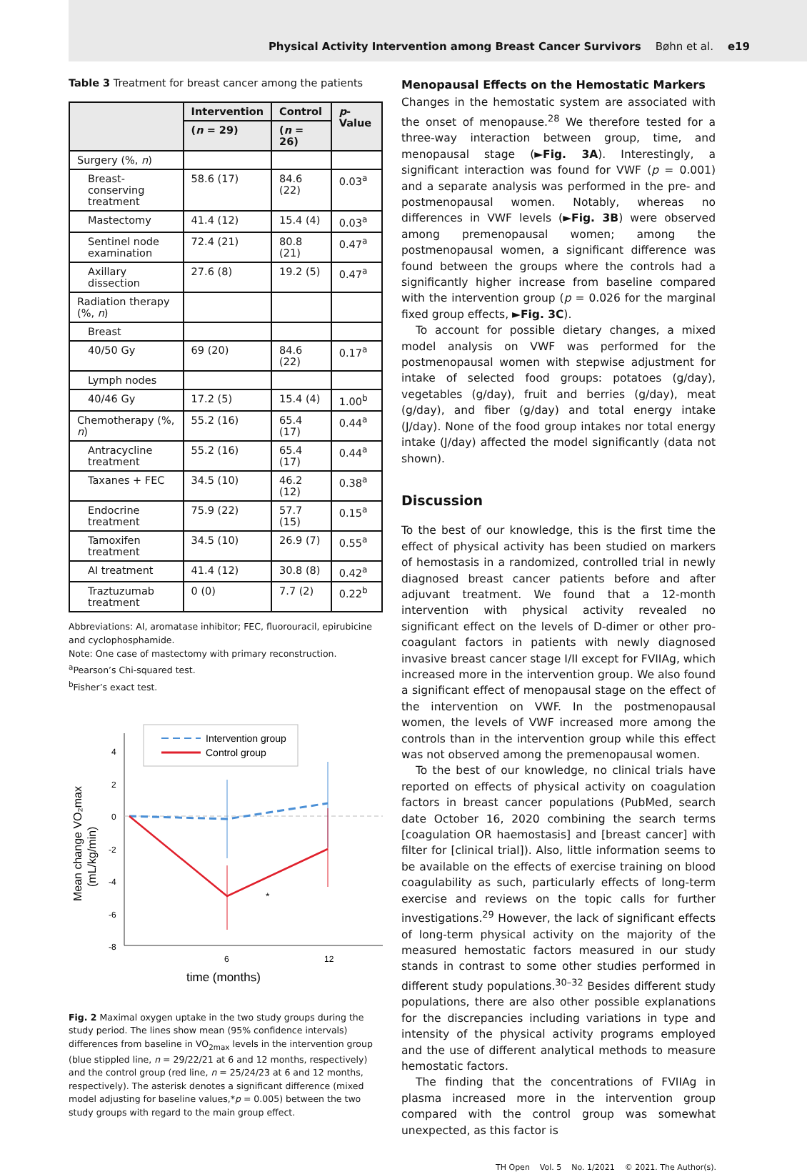Physical Activity Intervention among Breast Cancer Survivors Bøhn et al. e19
Table 3 Treatment for breast cancer among the patients
| | Intervention | Control | p -Value |
| --- | --- | --- | --- |
| | ( n = 29) | ( n = 26) | |
| Surgery (%, n ) | | | |
| Breast-conserving treatment | 58.6 (17) | 84.6 (22) | 0.03<sup>a</sup> |
| Mastectomy | 41.4 (12) | 15.4 (4) | 0.03<sup>a</sup> |
| Sentinel node examination | 72.4 (21) | 80.8 (21) | 0.47<sup>a</sup> |
| Axillary dissection | 27.6 (8) | 19.2 (5) | 0.47<sup>a</sup> |
| Radiation therapy (%, n ) | | | |
| Breast | | | |
| 40/50 Gy | 69 (20) | 84.6 (22) | 0.17<sup>a</sup> |
| Lymph nodes | | | |
| 40/46 Gy | 17.2 (5) | 15.4 (4) | 1.00<sup>b</sup> |
| Chemotherapy (%, n ) | 55.2 (16) | 65.4 (17) | 0.44<sup>a</sup> |
| Antracycline treatment | 55.2 (16) | 65.4 (17) | 0.44<sup>a</sup> |
| Taxanes + FEC | 34.5 (10) | 46.2 (12) | 0.38<sup>a</sup> |
| Endocrine treatment | 75.9 (22) | 57.7 (15) | 0.15<sup>a</sup> |
| Tamoxifen treatment | 34.5 (10) | 26.9 (7) | 0.55<sup>a</sup> |
| AI treatment | 41.4 (12) | 30.8 (8) | 0.42<sup>a</sup> |
| Traztuzumab treatment | 0 (0) | 7.7 (2) | 0.22<sup>b</sup> |
Abbreviations: AI, aromatase inhibitor; FEC, fluorouracil, epirubicine and cyclophosphamide.
Note: One case of mastectomy with primary reconstruction.
<sup>a</sup> Pearson’s Chi-squared test.
<sup>b</sup> Fisher’s exact test.
Intervention group
Control group
4
2
0
-2
-4
-6
-8
6
12
time (months)
Mean change VO₂max
(mL/kg/min)
*
Fig. 2 Maximal oxygen uptake in the two study groups during the study period. The lines show mean (95% confidence intervals) differences from baseline in VO<sub>2max</sub> levels in the intervention group (blue stippled line, n = 29/22/21 at 6 and 12 months, respectively) and the control group (red line, n = 25/24/23 at 6 and 12 months, respectively). The asterisk denotes a significant difference (mixed model adjusting for baseline values,*p = 0.005) between the two study groups with regard to the main group effect.
Menopausal Effects on the Hemostatic Markers
Changes in the hemostatic system are associated with the onset of menopause.<sup>28</sup> We therefore tested for a three-way interaction between group, time, and menopausal stage (►Fig. 3A). Interestingly, a significant interaction was found for VWF (p = 0.001) and a separate analysis was performed in the pre- and postmenopausal women. Notably, whereas no differences in VWF levels (►Fig. 3B) were observed among premenopausal women; among the postmenopausal women, a significant difference was found between the groups where the controls had a significantly higher increase from baseline compared with the intervention group (p = 0.026 for the marginal fixed group effects, ►Fig. 3C).
To account for possible dietary changes, a mixed model analysis on VWF was performed for the postmenopausal women with stepwise adjustment for intake of selected food groups: potatoes (g/day), vegetables (g/day), fruit and berries (g/day), meat (g/day), and fiber (g/day) and total energy intake (J/day). None of the food group intakes nor total energy intake (J/day) affected the model significantly (data not shown).
Discussion
To the best of our knowledge, this is the first time the effect of physical activity has been studied on markers of hemostasis in a randomized, controlled trial in newly diagnosed breast cancer patients before and after adjuvant treatment. We found that a 12-month intervention with physical activity revealed no significant effect on the levels of D-dimer or other pro-coagulant factors in patients with newly diagnosed invasive breast cancer stage I/II except for FVIIAg, which increased more in the intervention group. We also found a significant effect of menopausal stage on the effect of the intervention on VWF. In the postmenopausal women, the levels of VWF increased more among the controls than in the intervention group while this effect was not observed among the premenopausal women.
To the best of our knowledge, no clinical trials have reported on effects of physical activity on coagulation factors in breast cancer populations (PubMed, search date October 16, 2020 combining the search terms [coagulation OR haemostasis] and [breast cancer] with filter for [clinical trial]). Also, little information seems to be available on the effects of exercise training on blood coagulability as such, particularly effects of long-term exercise and reviews on the topic calls for further investigations.<sup>29</sup> However, the lack of significant effects of long-term physical activity on the majority of the measured hemostatic factors measured in our study stands in contrast to some other studies performed in different study populations.<sup>30–32</sup> Besides different study populations, there are also other possible explanations for the discrepancies including variations in type and intensity of the physical activity programs employed and the use of different analytical methods to measure hemostatic factors.
The finding that the concentrations of FVIIAg in plasma increased more in the intervention group compared with the control group was somewhat unexpected, as this factor is
TH Open Vol. 5 No. 1/2021 © 2021. The Author(s).